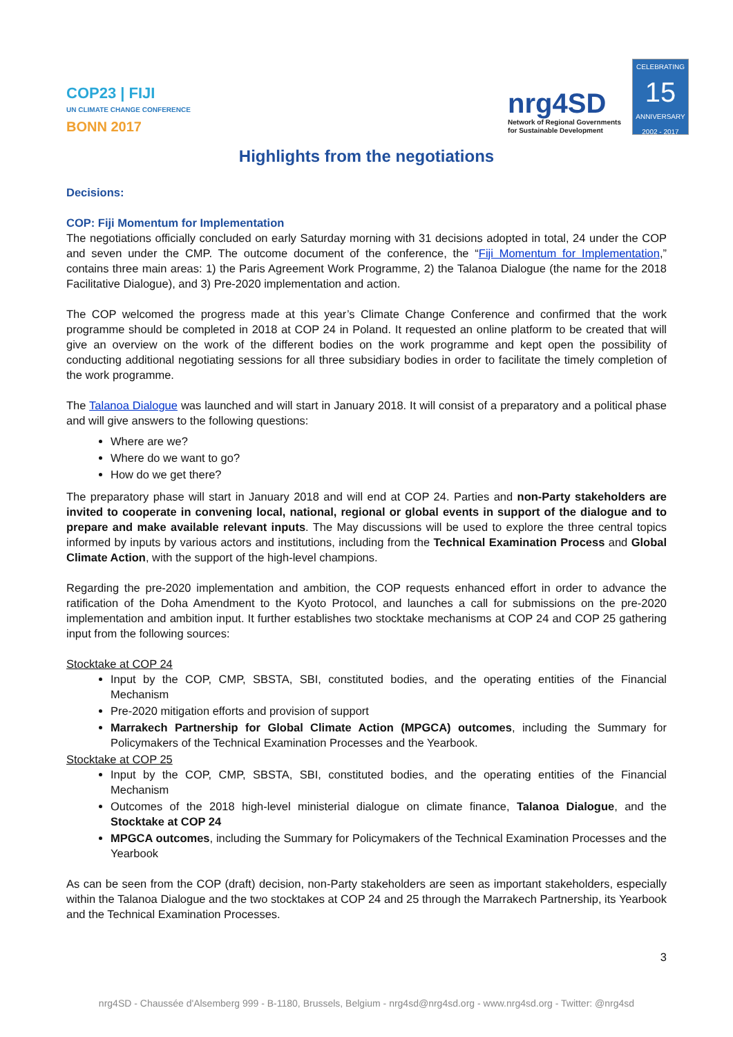COP23 | FIJI
UN CLIMATE CHANGE CONFERENCE
BONN 2017
nrg4SD
Network of Regional Governments
for Sustainable Development
CELEBRATING
15
ANNIVERSARY
2002 - 2017
Highlights from the negotiations
Decisions:
COP: Fiji Momentum for Implementation
The negotiations officially concluded on early Saturday morning with 31 decisions adopted in total, 24 under the COP and seven under the CMP. The outcome document of the conference, the “Fiji Momentum for Implementation,” contains three main areas: 1) the Paris Agreement Work Programme, 2) the Talanoa Dialogue (the name for the 2018 Facilitative Dialogue), and 3) Pre-2020 implementation and action.
The COP welcomed the progress made at this year’s Climate Change Conference and confirmed that the work programme should be completed in 2018 at COP 24 in Poland. It requested an online platform to be created that will give an overview on the work of the different bodies on the work programme and kept open the possibility of conducting additional negotiating sessions for all three subsidiary bodies in order to facilitate the timely completion of the work programme.
The Talanoa Dialogue was launched and will start in January 2018. It will consist of a preparatory and a political phase and will give answers to the following questions:
Where are we?
Where do we want to go?
How do we get there?
The preparatory phase will start in January 2018 and will end at COP 24. Parties and non-Party stakeholders are invited to cooperate in convening local, national, regional or global events in support of the dialogue and to prepare and make available relevant inputs. The May discussions will be used to explore the three central topics informed by inputs by various actors and institutions, including from the Technical Examination Process and Global Climate Action, with the support of the high-level champions.
Regarding the pre-2020 implementation and ambition, the COP requests enhanced effort in order to advance the ratification of the Doha Amendment to the Kyoto Protocol, and launches a call for submissions on the pre-2020 implementation and ambition input. It further establishes two stocktake mechanisms at COP 24 and COP 25 gathering input from the following sources:
Stocktake at COP 24
Input by the COP, CMP, SBSTA, SBI, constituted bodies, and the operating entities of the Financial Mechanism
Pre-2020 mitigation efforts and provision of support
Marrakech Partnership for Global Climate Action (MPGCA) outcomes, including the Summary for Policymakers of the Technical Examination Processes and the Yearbook.
Stocktake at COP 25
Input by the COP, CMP, SBSTA, SBI, constituted bodies, and the operating entities of the Financial Mechanism
Outcomes of the 2018 high-level ministerial dialogue on climate finance, Talanoa Dialogue, and the Stocktake at COP 24
MPGCA outcomes, including the Summary for Policymakers of the Technical Examination Processes and the Yearbook
As can be seen from the COP (draft) decision, non-Party stakeholders are seen as important stakeholders, especially within the Talanoa Dialogue and the two stocktakes at COP 24 and 25 through the Marrakech Partnership, its Yearbook and the Technical Examination Processes.
3
nrg4SD - Chaussée d'Alsemberg 999 - B-1180, Brussels, Belgium - nrg4sd@nrg4sd.org - www.nrg4sd.org - Twitter: @nrg4sd